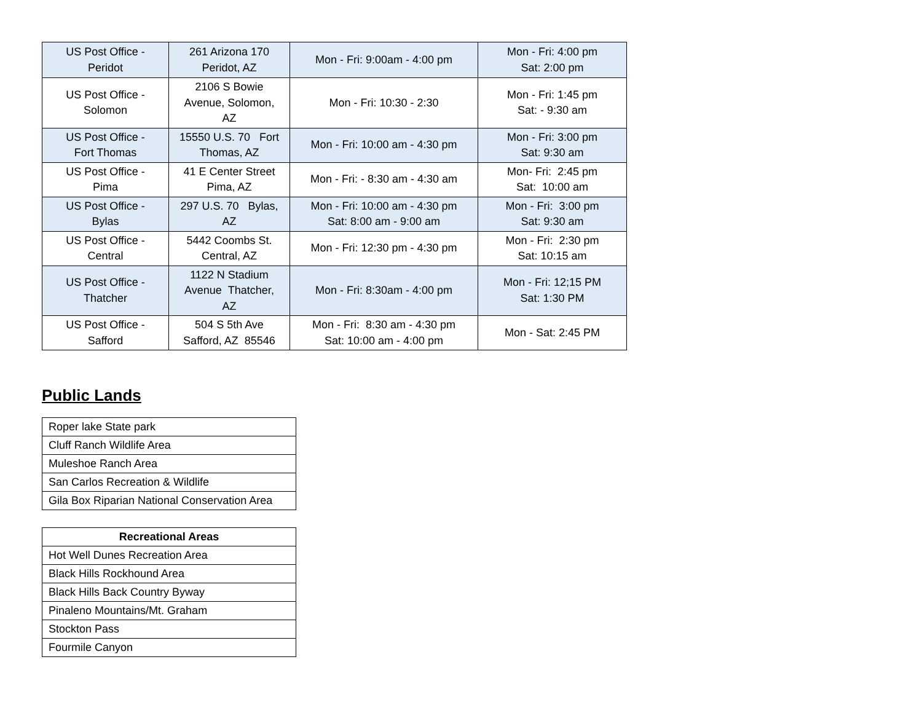| US Post Office - Peridot | 261 Arizona 170 Peridot, AZ | Mon - Fri: 9:00am - 4:00 pm | Mon - Fri: 4:00 pm Sat: 2:00 pm |
| US Post Office - Solomon | 2106 S Bowie Avenue, Solomon, AZ | Mon - Fri: 10:30 - 2:30 | Mon - Fri: 1:45 pm Sat: - 9:30 am |
| US Post Office - Fort Thomas | 15550 U.S. 70 Fort Thomas, AZ | Mon - Fri: 10:00 am - 4:30 pm | Mon - Fri: 3:00 pm Sat: 9:30 am |
| US Post Office - Pima | 41 E Center Street Pima, AZ | Mon - Fri: - 8:30 am - 4:30 am | Mon- Fri: 2:45 pm Sat: 10:00 am |
| US Post Office - Bylas | 297 U.S. 70 Bylas, AZ | Mon - Fri: 10:00 am - 4:30 pm Sat: 8:00 am - 9:00 am | Mon - Fri: 3:00 pm Sat: 9:30 am |
| US Post Office - Central | 5442 Coombs St. Central, AZ | Mon - Fri: 12:30 pm - 4:30 pm | Mon - Fri: 2:30 pm Sat: 10:15 am |
| US Post Office - Thatcher | 1122 N Stadium Avenue Thatcher, AZ | Mon - Fri: 8:30am - 4:00 pm | Mon - Fri: 12;15 PM Sat: 1:30 PM |
| US Post Office - Safford | 504 S 5th Ave Safford, AZ 85546 | Mon - Fri: 8:30 am - 4:30 pm Sat: 10:00 am - 4:00 pm | Mon - Sat: 2:45 PM |
Public Lands
| Roper lake State park |
| Cluff Ranch Wildlife Area |
| Muleshoe Ranch Area |
| San Carlos Recreation & Wildlife |
| Gila Box Riparian National Conservation Area |
| Recreational Areas |
| --- |
| Hot Well Dunes Recreation Area |
| Black Hills Rockhound Area |
| Black Hills Back Country Byway |
| Pinaleno Mountains/Mt. Graham |
| Stockton Pass |
| Fourmile Canyon |